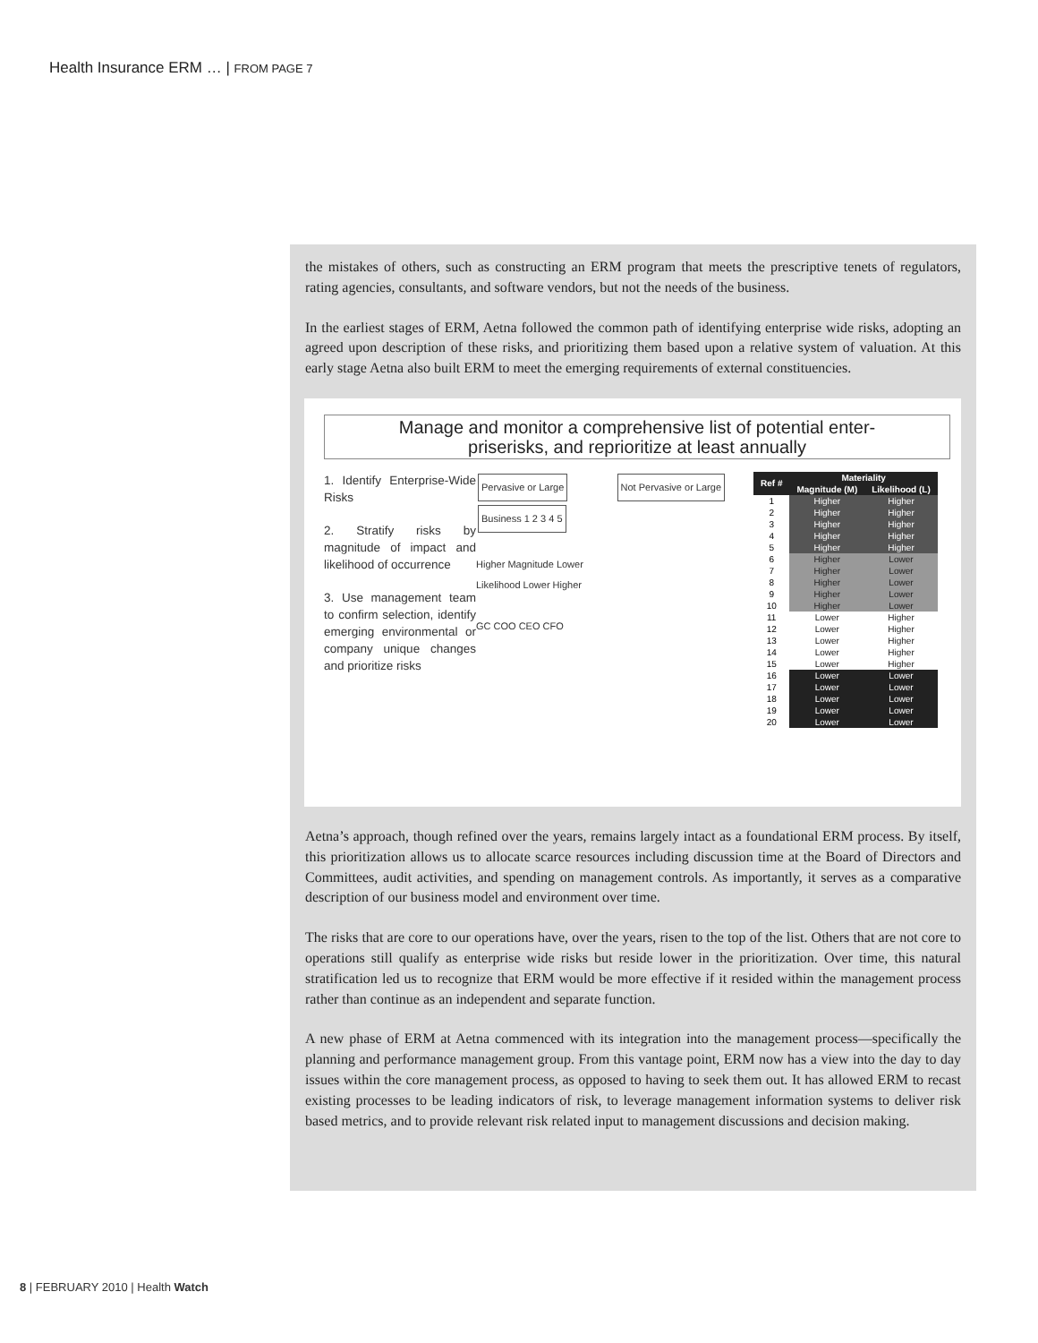Health Insurance ERM … | FROM PAGE 7
the mistakes of others, such as constructing an ERM program that meets the prescriptive tenets of regulators, rating agencies, consultants, and software vendors, but not the needs of the business.
In the earliest stages of ERM, Aetna followed the common path of identifying enterprise wide risks, adopting an agreed upon description of these risks, and prioritizing them based upon a relative system of valuation. At this early stage Aetna also built ERM to meet the emerging requirements of external constituencies.
Manage and monitor a comprehensive list of potential enter-
priserisks, and reprioritize at least annually
1. Identify Enterprise-Wide Risks
2. Stratify risks by magnitude of impact and likelihood of occurrence
3. Use management team to confirm selection, identify emerging environmental or company unique changes and prioritize risks
Pervasive or Large Not Pervasive or Large Business 1 2 3 4 5
Higher Magnitude Lower
Likelihood Lower Higher
GC COO CEO CFO
| Ref # | Materiality | |
| --- | --- | --- |
| | Magnitude (M) | Likelihood (L) |
| 1 | Higher | Higher |
| 2 | Higher | Higher |
| 3 | Higher | Higher |
| 4 | Higher | Higher |
| 5 | Higher | Higher |
| 6 | Higher | Lower |
| 7 | Higher | Lower |
| 8 | Higher | Lower |
| 9 | Higher | Lower |
| 10 | Higher | Lower |
| 11 | Lower | Higher |
| 12 | Lower | Higher |
| 13 | Lower | Higher |
| 14 | Lower | Higher |
| 15 | Lower | Higher |
| 16 | Lower | Lower |
| 17 | Lower | Lower |
| 18 | Lower | Lower |
| 19 | Lower | Lower |
| 20 | Lower | Lower |
Aetna’s approach, though refined over the years, remains largely intact as a foundational ERM process. By itself, this prioritization allows us to allocate scarce resources including discussion time at the Board of Directors and Committees, audit activities, and spending on management controls. As importantly, it serves as a comparative description of our business model and environment over time.
The risks that are core to our operations have, over the years, risen to the top of the list. Others that are not core to operations still qualify as enterprise wide risks but reside lower in the prioritization. Over time, this natural stratification led us to recognize that ERM would be more effective if it resided within the management process rather than continue as an independent and separate function.
A new phase of ERM at Aetna commenced with its integration into the management process—specifically the planning and performance management group. From this vantage point, ERM now has a view into the day to day issues within the core management process, as opposed to having to seek them out. It has allowed ERM to recast existing processes to be leading indicators of risk, to leverage management information systems to deliver risk based metrics, and to provide relevant risk related input to management discussions and decision making.
8 | FEBRUARY 2010 | Health Watch